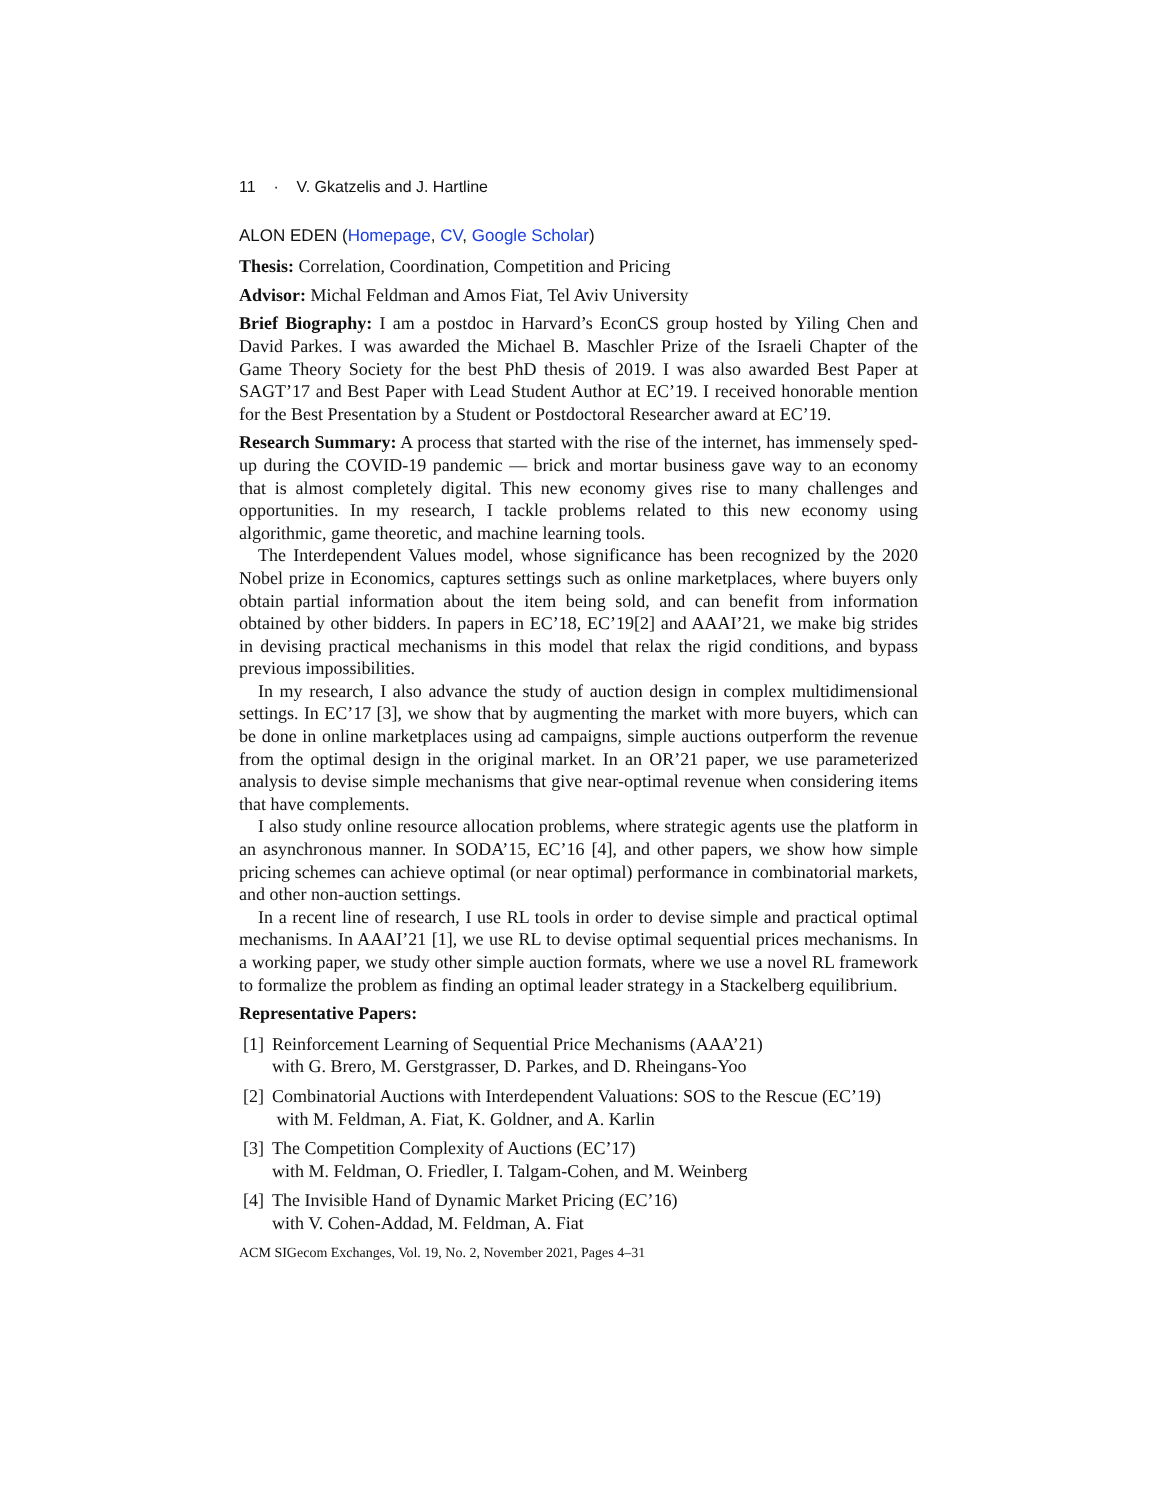11 · V. Gkatzelis and J. Hartline
ALON EDEN (Homepage, CV, Google Scholar)
Thesis: Correlation, Coordination, Competition and Pricing
Advisor: Michal Feldman and Amos Fiat, Tel Aviv University
Brief Biography: I am a postdoc in Harvard’s EconCS group hosted by Yiling Chen and David Parkes. I was awarded the Michael B. Maschler Prize of the Israeli Chapter of the Game Theory Society for the best PhD thesis of 2019. I was also awarded Best Paper at SAGT’17 and Best Paper with Lead Student Author at EC’19. I received honorable mention for the Best Presentation by a Student or Postdoctoral Researcher award at EC’19.
Research Summary: A process that started with the rise of the internet, has immensely sped-up during the COVID-19 pandemic — brick and mortar business gave way to an economy that is almost completely digital. This new economy gives rise to many challenges and opportunities. In my research, I tackle problems related to this new economy using algorithmic, game theoretic, and machine learning tools.
The Interdependent Values model, whose significance has been recognized by the 2020 Nobel prize in Economics, captures settings such as online marketplaces, where buyers only obtain partial information about the item being sold, and can benefit from information obtained by other bidders. In papers in EC’18, EC’19[2] and AAAI’21, we make big strides in devising practical mechanisms in this model that relax the rigid conditions, and bypass previous impossibilities.
In my research, I also advance the study of auction design in complex multidimensional settings. In EC’17 [3], we show that by augmenting the market with more buyers, which can be done in online marketplaces using ad campaigns, simple auctions outperform the revenue from the optimal design in the original market. In an OR’21 paper, we use parameterized analysis to devise simple mechanisms that give near-optimal revenue when considering items that have complements.
I also study online resource allocation problems, where strategic agents use the platform in an asynchronous manner. In SODA’15, EC’16 [4], and other papers, we show how simple pricing schemes can achieve optimal (or near optimal) performance in combinatorial markets, and other non-auction settings.
In a recent line of research, I use RL tools in order to devise simple and practical optimal mechanisms. In AAAI’21 [1], we use RL to devise optimal sequential prices mechanisms. In a working paper, we study other simple auction formats, where we use a novel RL framework to formalize the problem as finding an optimal leader strategy in a Stackelberg equilibrium.
Representative Papers:
[1] Reinforcement Learning of Sequential Price Mechanisms (AAA’21)
with G. Brero, M. Gerstgrasser, D. Parkes, and D. Rheingans-Yoo
[2] Combinatorial Auctions with Interdependent Valuations: SOS to the Rescue (EC’19) with M. Feldman, A. Fiat, K. Goldner, and A. Karlin
[3] The Competition Complexity of Auctions (EC’17)
with M. Feldman, O. Friedler, I. Talgam-Cohen, and M. Weinberg
[4] The Invisible Hand of Dynamic Market Pricing (EC’16)
with V. Cohen-Addad, M. Feldman, A. Fiat
ACM SIGecom Exchanges, Vol. 19, No. 2, November 2021, Pages 4–31